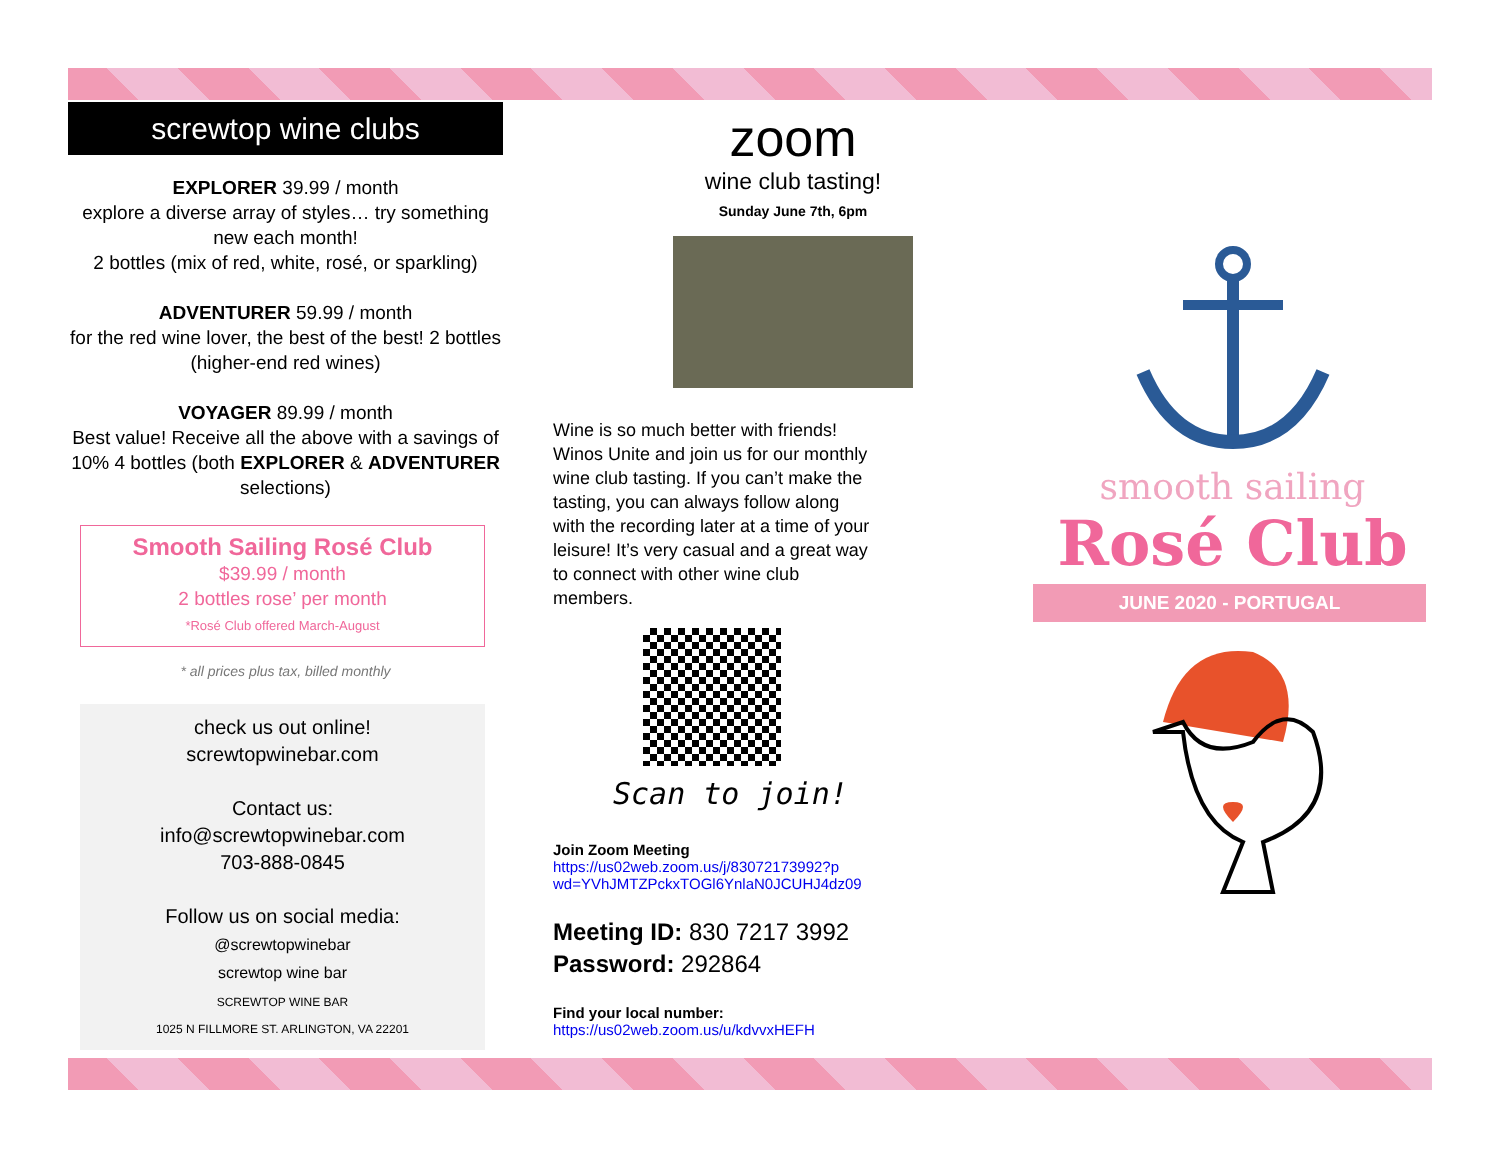screwtop wine clubs
EXPLORER 39.99 / month
explore a diverse array of styles… try something new each month!
2 bottles (mix of red, white, rosé, or sparkling)
ADVENTURER 59.99 / month
for the red wine lover, the best of the best! 2 bottles (higher-end red wines)
VOYAGER 89.99 / month
Best value! Receive all the above with a savings of 10% 4 bottles (both EXPLORER & ADVENTURER selections)
Smooth Sailing Rosé Club
$39.99 / month
2 bottles rose’ per month
*Rosé Club offered March-August
* all prices plus tax, billed monthly
check us out online!
screwtopwinebar.com
Contact us:
info@screwtopwinebar.com
703-888-0845
Follow us on social media:
@screwtopwinebar
screwtop wine bar
SCREWTOP WINE BAR
1025 N FILLMORE ST. ARLINGTON, VA 22201
zoom
wine club tasting!
Sunday June 7th, 6pm
Wine is so much better with friends! Winos Unite and join us for our monthly wine club tasting. If you can’t make the tasting, you can always follow along with the recording later at a time of your leisure! It’s very casual and a great way to connect with other wine club members.
Scan to join!
Join Zoom Meeting
https://us02web.zoom.us/j/83072173992?p
wd=YVhJMTZPckxTOGl6YnlaN0JCUHJ4dz09
Meeting ID: 830 7217 3992
Password: 292864
Find your local number:
https://us02web.zoom.us/u/kdvvxHEFH
smooth sailing
Rosé Club
JUNE 2020 - PORTUGAL